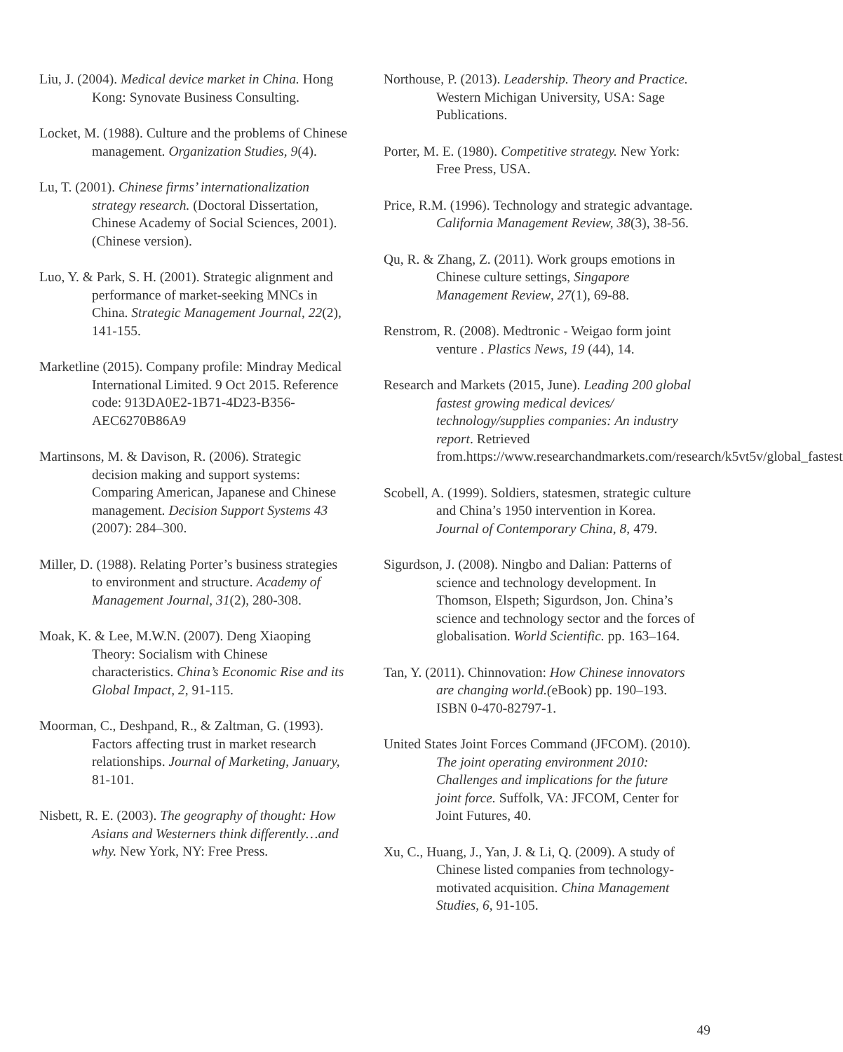Liu, J. (2004). Medical device market in China. Hong Kong: Synovate Business Consulting.
Locket, M. (1988). Culture and the problems of Chinese management. Organization Studies, 9(4).
Lu, T. (2001). Chinese firms’ internationalization strategy research. (Doctoral Dissertation, Chinese Academy of Social Sciences, 2001). (Chinese version).
Luo, Y. & Park, S. H. (2001). Strategic alignment and performance of market-seeking MNCs in China. Strategic Management Journal, 22(2), 141-155.
Marketline (2015). Company profile: Mindray Medical International Limited. 9 Oct 2015. Reference code: 913DA0E2-1B71-4D23-B356-AEC6270B86A9
Martinsons, M. & Davison, R. (2006). Strategic decision making and support systems: Comparing American, Japanese and Chinese management. Decision Support Systems 43 (2007): 284–300.
Miller, D. (1988). Relating Porter’s business strategies to environment and structure. Academy of Management Journal, 31(2), 280-308.
Moak, K. & Lee, M.W.N. (2007). Deng Xiaoping Theory: Socialism with Chinese characteristics. China’s Economic Rise and its Global Impact, 2, 91-115.
Moorman, C., Deshpand, R., & Zaltman, G. (1993). Factors affecting trust in market research relationships. Journal of Marketing, January, 81-101.
Nisbett, R. E. (2003). The geography of thought: How Asians and Westerners think differently…and why. New York, NY: Free Press.
Northouse, P. (2013). Leadership. Theory and Practice. Western Michigan University, USA: Sage Publications.
Porter, M. E. (1980). Competitive strategy. New York: Free Press, USA.
Price, R.M. (1996). Technology and strategic advantage. California Management Review, 38(3), 38-56.
Qu, R. & Zhang, Z. (2011). Work groups emotions in Chinese culture settings, Singapore Management Review, 27(1), 69-88.
Renstrom, R. (2008). Medtronic - Weigao form joint venture . Plastics News, 19 (44), 14.
Research and Markets (2015, June). Leading 200 global fastest growing medical devices/ technology/supplies companies: An industry report. Retrieved from.https://www.researchandmarkets.com/research/k5vt5v/global_fastest
Scobell, A. (1999). Soldiers, statesmen, strategic culture and China’s 1950 intervention in Korea. Journal of Contemporary China, 8, 479.
Sigurdson, J. (2008). Ningbo and Dalian: Patterns of science and technology development. In Thomson, Elspeth; Sigurdson, Jon. China’s science and technology sector and the forces of globalisation. World Scientific. pp. 163–164.
Tan, Y. (2011). Chinnovation: How Chinese innovators are changing world.(eBook) pp. 190–193. ISBN 0-470-82797-1.
United States Joint Forces Command (JFCOM). (2010). The joint operating environment 2010: Challenges and implications for the future joint force. Suffolk, VA: JFCOM, Center for Joint Futures, 40.
Xu, C., Huang, J., Yan, J. & Li, Q. (2009). A study of Chinese listed companies from technology-motivated acquisition. China Management Studies, 6, 91-105.
49